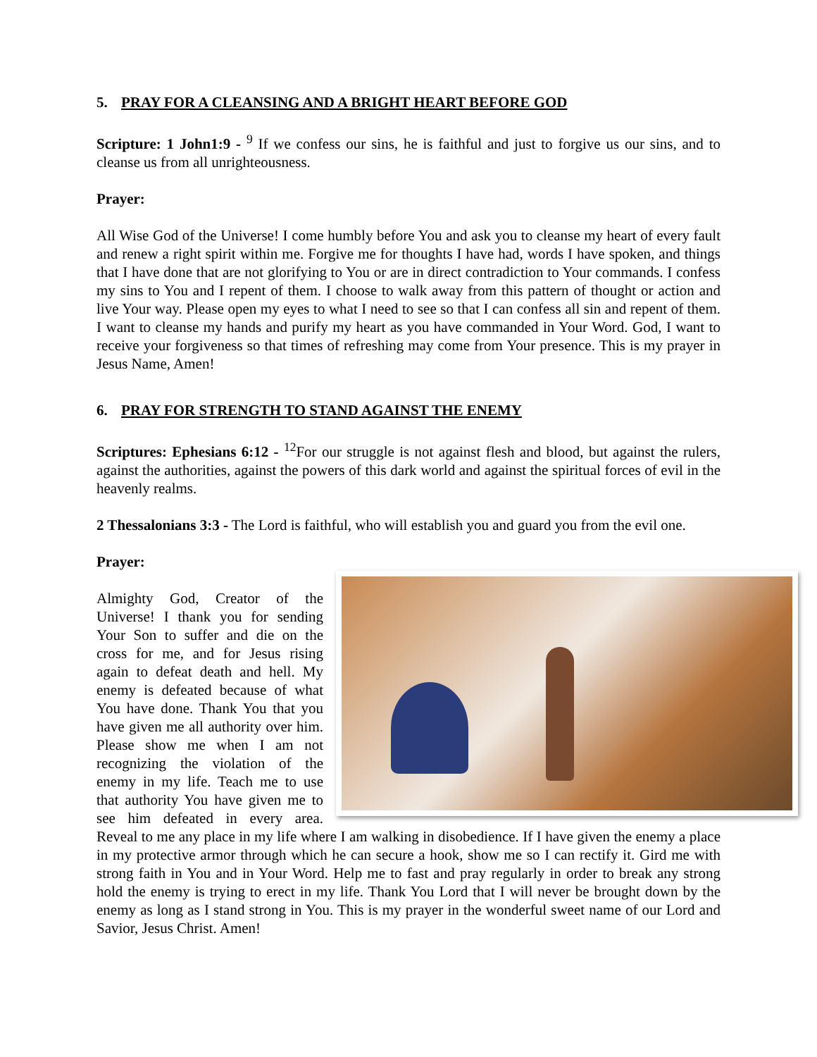5. PRAY FOR A CLEANSING AND A BRIGHT HEART BEFORE GOD
Scripture: 1 John1:9 - <sup>9</sup> If we confess our sins, he is faithful and just to forgive us our sins, and to cleanse us from all unrighteousness.
Prayer:
All Wise God of the Universe! I come humbly before You and ask you to cleanse my heart of every fault and renew a right spirit within me. Forgive me for thoughts I have had, words I have spoken, and things that I have done that are not glorifying to You or are in direct contradiction to Your commands. I confess my sins to You and I repent of them. I choose to walk away from this pattern of thought or action and live Your way. Please open my eyes to what I need to see so that I can confess all sin and repent of them. I want to cleanse my hands and purify my heart as you have commanded in Your Word. God, I want to receive your forgiveness so that times of refreshing may come from Your presence. This is my prayer in Jesus Name, Amen!
6. PRAY FOR STRENGTH TO STAND AGAINST THE ENEMY
Scriptures: Ephesians 6:12 - <sup>12</sup>For our struggle is not against flesh and blood, but against the rulers, against the authorities, against the powers of this dark world and against the spiritual forces of evil in the heavenly realms.
2 Thessalonians 3:3 - The Lord is faithful, who will establish you and guard you from the evil one.
Prayer:
Almighty God, Creator of the Universe! I thank you for sending Your Son to suffer and die on the cross for me, and for Jesus rising again to defeat death and hell. My enemy is defeated because of what You have done. Thank You that you have given me all authority over him. Please show me when I am not recognizing the violation of the enemy in my life. Teach me to use that authority You have given me to see him defeated in every area. Reveal to me any place in my life where I am walking in disobedience. If I have given the enemy a place in my protective armor through which he can secure a hook, show me so I can rectify it. Gird me with strong faith in You and in Your Word. Help me to fast and pray regularly in order to break any strong hold the enemy is trying to erect in my life. Thank You Lord that I will never be brought down by the enemy as long as I stand strong in You. This is my prayer in the wonderful sweet name of our Lord and Savior, Jesus Christ. Amen!